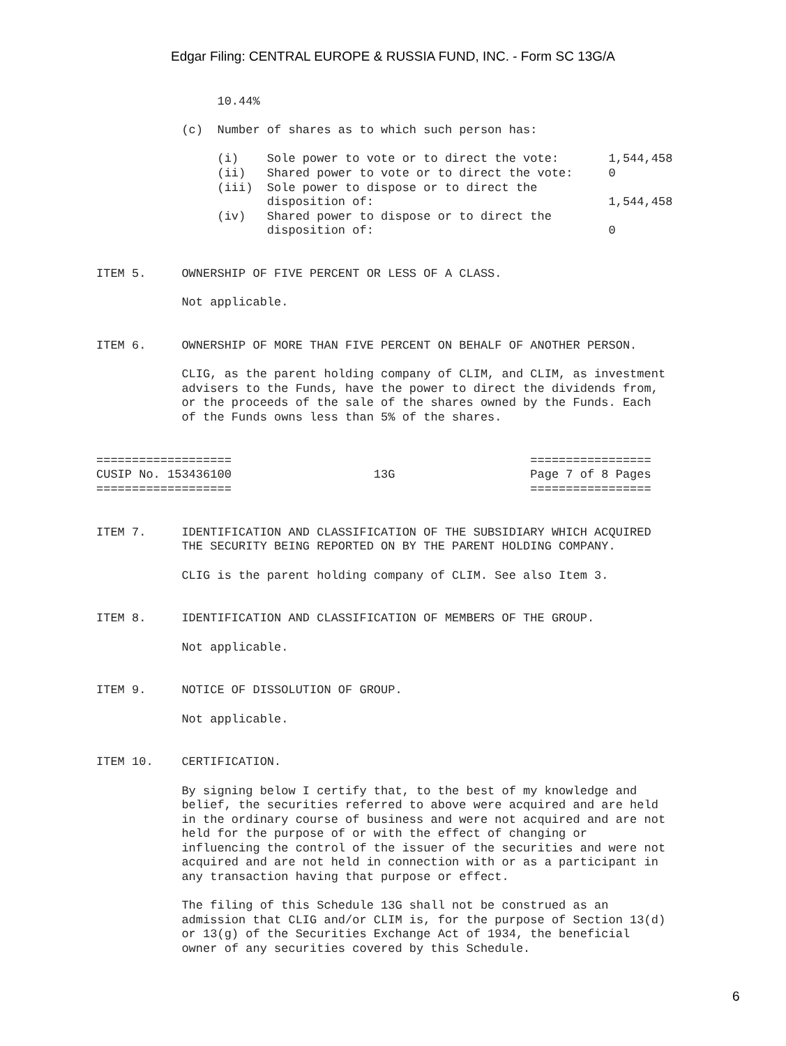Edgar Filing: CENTRAL EUROPE & RUSSIA FUND, INC. - Form SC 13G/A
                 10.44%

            (c)  Number of shares as to which such person has:

                 (i)    Sole power to vote or to direct the vote:       1,544,458
                 (ii)   Shared power to vote or to direct the vote:     0
                 (iii)  Sole power to dispose or to direct the
                        disposition of:                                 1,544,458
                 (iv)   Shared power to dispose or to direct the
                        disposition of:                                 0


ITEM 5.     OWNERSHIP OF FIVE PERCENT OR LESS OF A CLASS.

            Not applicable.


ITEM 6.     OWNERSHIP OF MORE THAN FIVE PERCENT ON BEHALF OF ANOTHER PERSON.

            CLIG, as the parent holding company of CLIM, and CLIM, as investment
            advisers to the Funds, have the power to direct the dividends from,
            or the proceeds of the sale of the shares owned by the Funds. Each
            of the Funds owns less than 5% of the shares.


===================                                          =================
CUSIP No. 153436100                    13G                   Page 7 of 8 Pages
===================                                          =================


ITEM 7.     IDENTIFICATION AND CLASSIFICATION OF THE SUBSIDIARY WHICH ACQUIRED
            THE SECURITY BEING REPORTED ON BY THE PARENT HOLDING COMPANY.

            CLIG is the parent holding company of CLIM. See also Item 3.


ITEM 8.     IDENTIFICATION AND CLASSIFICATION OF MEMBERS OF THE GROUP.

            Not applicable.


ITEM 9.     NOTICE OF DISSOLUTION OF GROUP.

            Not applicable.


ITEM 10.    CERTIFICATION.

            By signing below I certify that, to the best of my knowledge and
            belief, the securities referred to above were acquired and are held
            in the ordinary course of business and were not acquired and are not
            held for the purpose of or with the effect of changing or
            influencing the control of the issuer of the securities and were not
            acquired and are not held in connection with or as a participant in
            any transaction having that purpose or effect.

            The filing of this Schedule 13G shall not be construed as an
            admission that CLIG and/or CLIM is, for the purpose of Section 13(d)
            or 13(g) of the Securities Exchange Act of 1934, the beneficial
            owner of any securities covered by this Schedule.
6